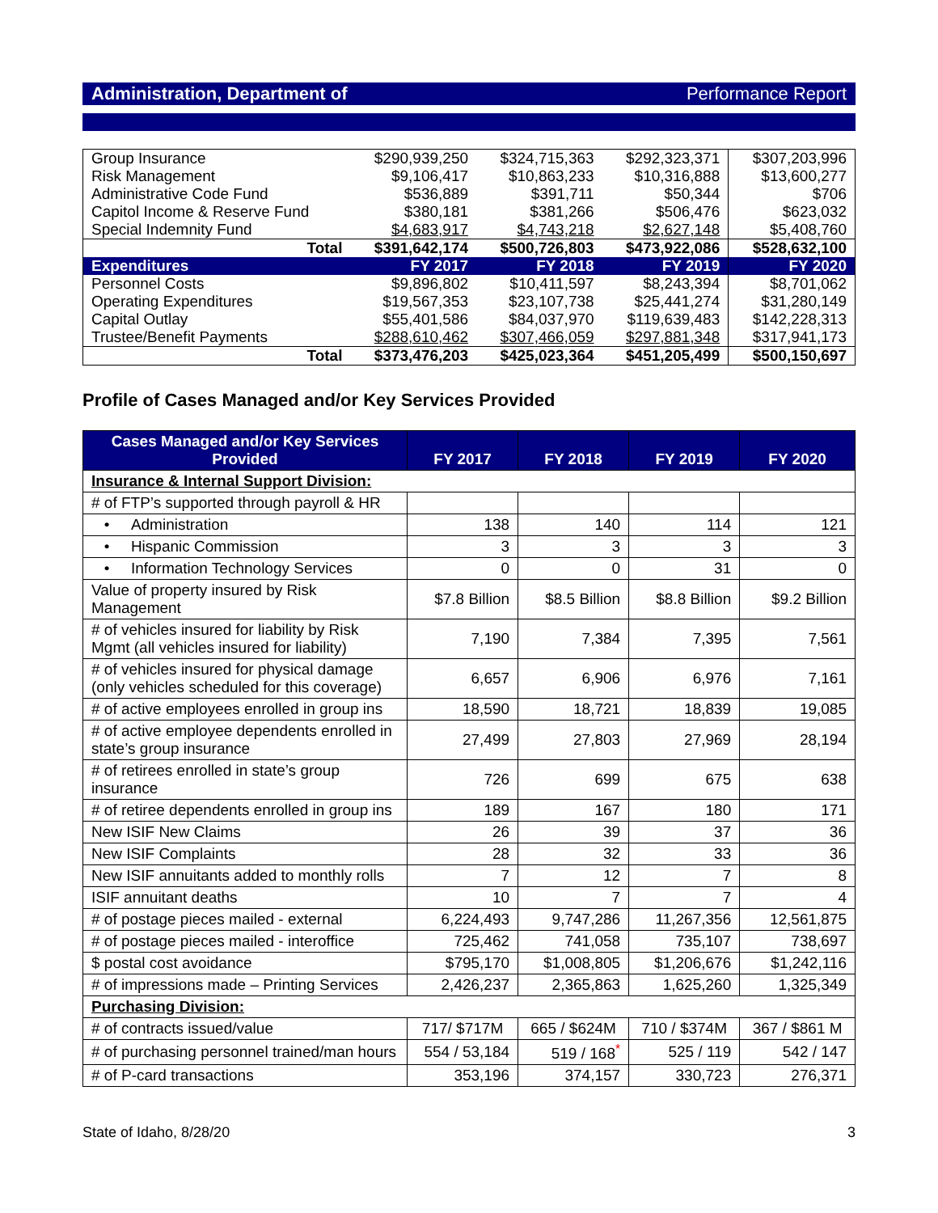Administration, Department of Performance Report
| Group Insurance | $290,939,250 | $324,715,363 | $292,323,371 | $307,203,996 |
| Risk Management | $9,106,417 | $10,863,233 | $10,316,888 | $13,600,277 |
| Administrative Code Fund | $536,889 | $391,711 | $50,344 | $706 |
| Capitol Income & Reserve Fund | $380,181 | $381,266 | $506,476 | $623,032 |
| Special Indemnity Fund | $4,683,917 | $4,743,218 | $2,627,148 | $5,408,760 |
| Total | $391,642,174 | $500,726,803 | $473,922,086 | $528,632,100 |
| Expenditures | FY 2017 | FY 2018 | FY 2019 | FY 2020 |
| Personnel Costs | $9,896,802 | $10,411,597 | $8,243,394 | $8,701,062 |
| Operating Expenditures | $19,567,353 | $23,107,738 | $25,441,274 | $31,280,149 |
| Capital Outlay | $55,401,586 | $84,037,970 | $119,639,483 | $142,228,313 |
| Trustee/Benefit Payments | $288,610,462 | $307,466,059 | $297,881,348 | $317,941,173 |
| Total | $373,476,203 | $425,023,364 | $451,205,499 | $500,150,697 |
Profile of Cases Managed and/or Key Services Provided
| Cases Managed and/or Key Services Provided | FY 2017 | FY 2018 | FY 2019 | FY 2020 |
| --- | --- | --- | --- | --- |
| Insurance & Internal Support Division: | | | | |
| # of FTP’s supported through payroll & HR | | | | |
| • Administration | 138 | 140 | 114 | 121 |
| • Hispanic Commission | 3 | 3 | 3 | 3 |
| • Information Technology Services | 0 | 0 | 31 | 0 |
| Value of property insured by Risk Management | $7.8 Billion | $8.5 Billion | $8.8 Billion | $9.2 Billion |
| # of vehicles insured for liability by Risk Mgmt (all vehicles insured for liability) | 7,190 | 7,384 | 7,395 | 7,561 |
| # of vehicles insured for physical damage (only vehicles scheduled for this coverage) | 6,657 | 6,906 | 6,976 | 7,161 |
| # of active employees enrolled in group ins | 18,590 | 18,721 | 18,839 | 19,085 |
| # of active employee dependents enrolled in state’s group insurance | 27,499 | 27,803 | 27,969 | 28,194 |
| # of retirees enrolled in state’s group insurance | 726 | 699 | 675 | 638 |
| # of retiree dependents enrolled in group ins | 189 | 167 | 180 | 171 |
| New ISIF New Claims | 26 | 39 | 37 | 36 |
| New ISIF Complaints | 28 | 32 | 33 | 36 |
| New ISIF annuitants added to monthly rolls | 7 | 12 | 7 | 8 |
| ISIF annuitant deaths | 10 | 7 | 7 | 4 |
| # of postage pieces mailed - external | 6,224,493 | 9,747,286 | 11,267,356 | 12,561,875 |
| # of postage pieces mailed - interoffice | 725,462 | 741,058 | 735,107 | 738,697 |
| $ postal cost avoidance | $795,170 | $1,008,805 | $1,206,676 | $1,242,116 |
| # of impressions made – Printing Services | 2,426,237 | 2,365,863 | 1,625,260 | 1,325,349 |
| Purchasing Division: | | | | |
| # of contracts issued/value | 717/ $717M | 665 / $624M | 710 / $374M | 367 / $861 M |
| # of purchasing personnel trained/man hours | 554 / 53,184 | 519 / 168<sup>*</sup> | 525 / 119 | 542 / 147 |
| # of P-card transactions | 353,196 | 374,157 | 330,723 | 276,371 |
State of Idaho, 8/28/20 3